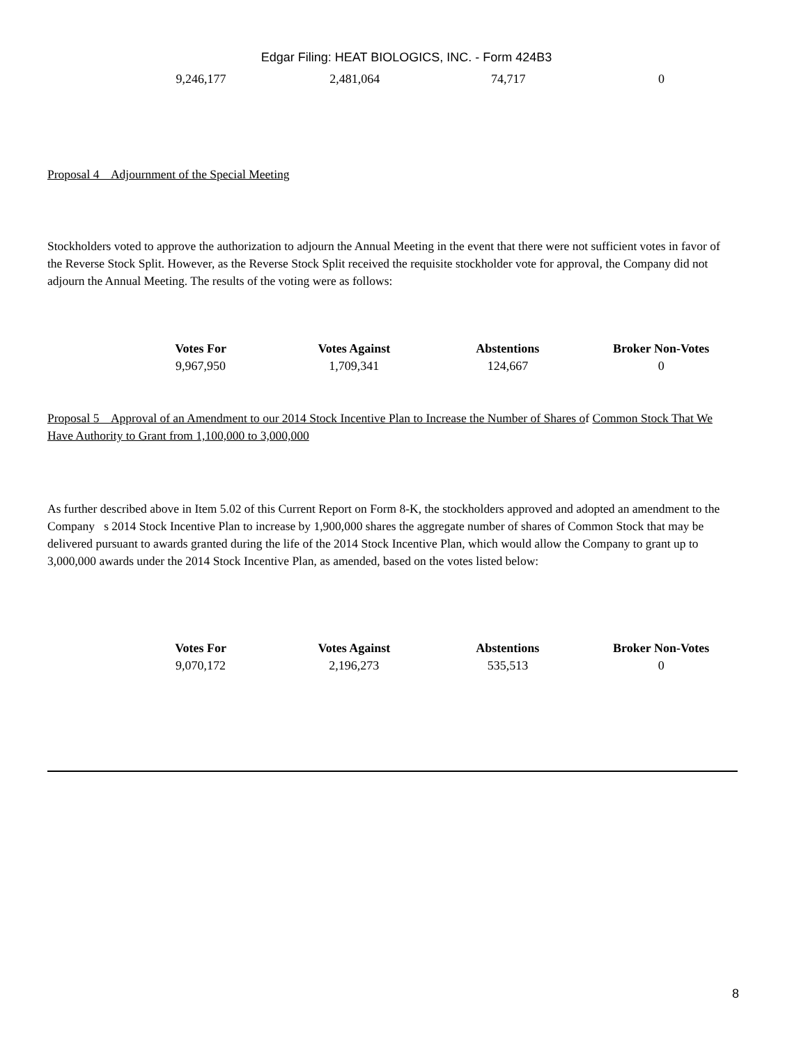Edgar Filing: HEAT BIOLOGICS, INC. - Form 424B3
| 9,246,177 | 2,481,064 | 74,717 | 0 |
Proposal 4 Adjournment of the Special Meeting
Stockholders voted to approve the authorization to adjourn the Annual Meeting in the event that there were not sufficient votes in favor of the Reverse Stock Split. However, as the Reverse Stock Split received the requisite stockholder vote for approval, the Company did not adjourn the Annual Meeting. The results of the voting were as follows:
| Votes For | Votes Against | Abstentions | Broker Non-Votes |
| --- | --- | --- | --- |
| 9,967,950 | 1,709,341 | 124,667 | 0 |
Proposal 5 Approval of an Amendment to our 2014 Stock Incentive Plan to Increase the Number of Shares of Common Stock That We Have Authority to Grant from 1,100,000 to 3,000,000
As further described above in Item 5.02 of this Current Report on Form 8-K, the stockholders approved and adopted an amendment to the Company s 2014 Stock Incentive Plan to increase by 1,900,000 shares the aggregate number of shares of Common Stock that may be delivered pursuant to awards granted during the life of the 2014 Stock Incentive Plan, which would allow the Company to grant up to 3,000,000 awards under the 2014 Stock Incentive Plan, as amended, based on the votes listed below:
| Votes For | Votes Against | Abstentions | Broker Non-Votes |
| --- | --- | --- | --- |
| 9,070,172 | 2,196,273 | 535,513 | 0 |
8